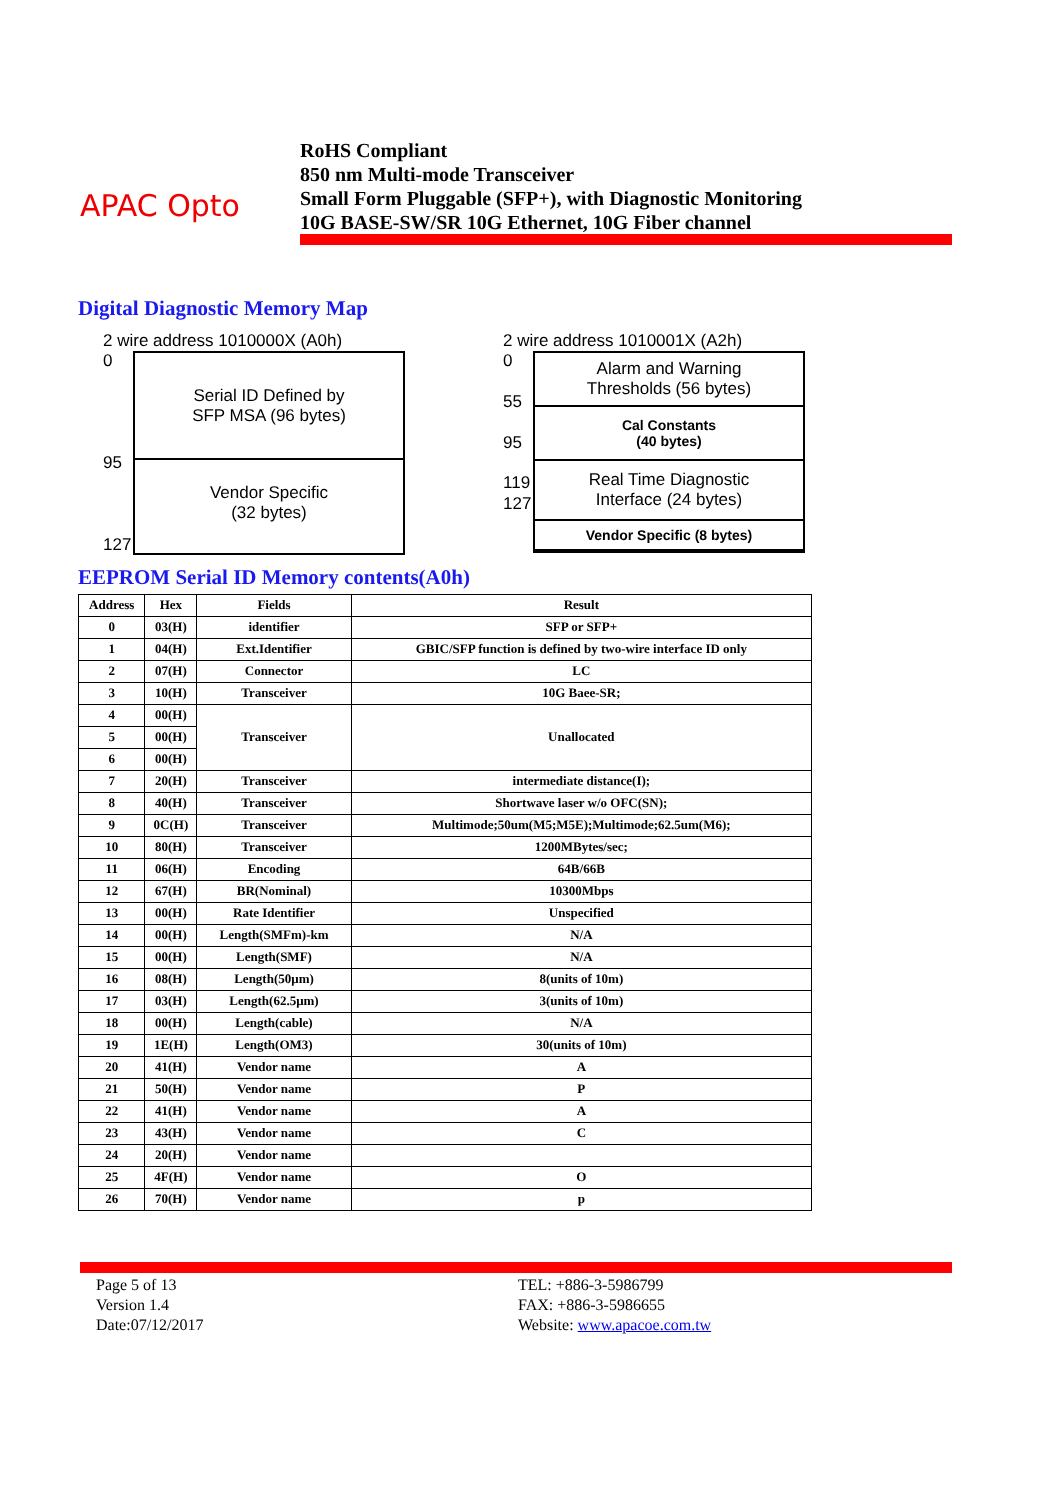APAC Opto
RoHS Compliant
850 nm Multi-mode Transceiver
Small Form Pluggable (SFP+), with Diagnostic Monitoring
10G BASE-SW/SR 10G Ethernet, 10G Fiber channel
Digital Diagnostic Memory Map
2 wire address 1010000X (A0h)
0
95
127
Serial ID Defined by
SFP MSA (96 bytes)
Vendor Specific
(32 bytes)
2 wire address 1010001X (A2h)
0
55
95
119
127
Alarm and Warning
Thresholds (56 bytes)
Cal Constants
(40 bytes)
Real Time Diagnostic
Interface (24 bytes)
Vendor Specific (8 bytes)
EEPROM Serial ID Memory contents(A0h)
| Address | Hex | Fields | Result |
| --- | --- | --- | --- |
| 0 | 03(H) | identifier | SFP or SFP+ |
| 1 | 04(H) | Ext.Identifier | GBIC/SFP function is defined by two-wire interface ID only |
| 2 | 07(H) | Connector | LC |
| 3 | 10(H) | Transceiver | 10G Baee-SR; |
| 4 | 00(H) | Transceiver | Unallocated |
| 5 | 00(H) | | |
| 6 | 00(H) | | |
| 7 | 20(H) | Transceiver | intermediate distance(I); |
| 8 | 40(H) | Transceiver | Shortwave laser w/o OFC(SN); |
| 9 | 0C(H) | Transceiver | Multimode;50um(M5;M5E);Multimode;62.5um(M6); |
| 10 | 80(H) | Transceiver | 1200MBytes/sec; |
| 11 | 06(H) | Encoding | 64B/66B |
| 12 | 67(H) | BR(Nominal) | 10300Mbps |
| 13 | 00(H) | Rate Identifier | Unspecified |
| 14 | 00(H) | Length(SMFm)-km | N/A |
| 15 | 00(H) | Length(SMF) | N/A |
| 16 | 08(H) | Length(50μm) | 8(units of 10m) |
| 17 | 03(H) | Length(62.5μm) | 3(units of 10m) |
| 18 | 00(H) | Length(cable) | N/A |
| 19 | 1E(H) | Length(OM3) | 30(units of 10m) |
| 20 | 41(H) | Vendor name | A |
| 21 | 50(H) | Vendor name | P |
| 22 | 41(H) | Vendor name | A |
| 23 | 43(H) | Vendor name | C |
| 24 | 20(H) | Vendor name | |
| 25 | 4F(H) | Vendor name | O |
| 26 | 70(H) | Vendor name | p |
Page 5 of 13
Version 1.4
Date:07/12/2017
TEL: +886-3-5986799
FAX: +886-3-5986655
Website: www.apacoe.com.tw